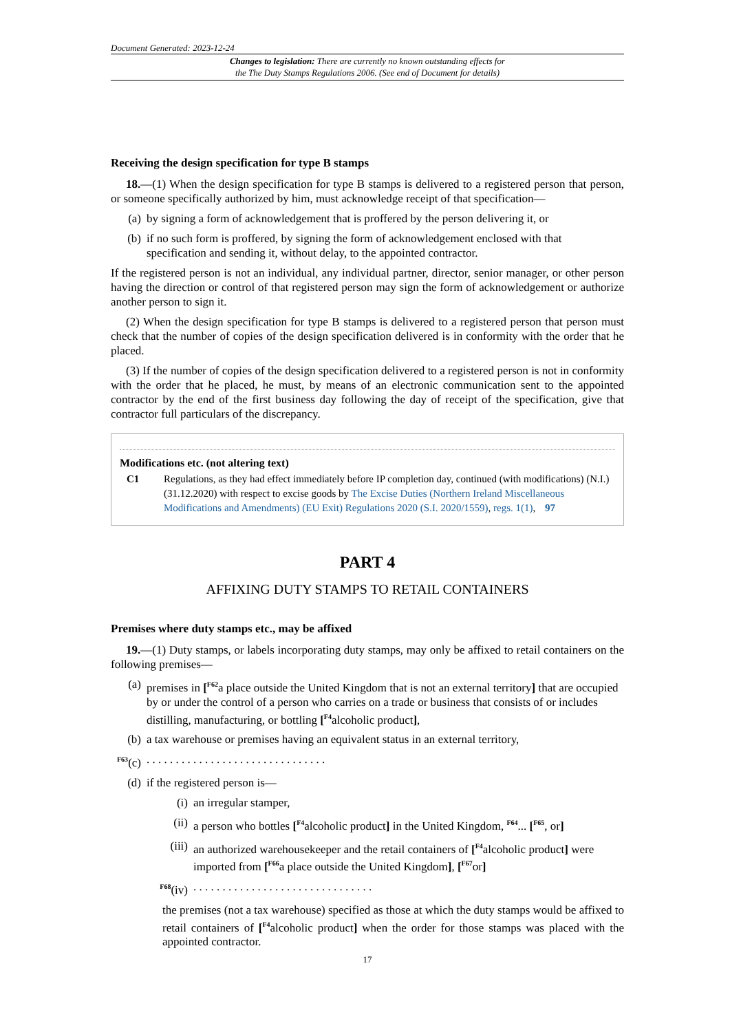Document Generated: 2023-12-24
Changes to legislation: There are currently no known outstanding effects for
the The Duty Stamps Regulations 2006. (See end of Document for details)
Receiving the design specification for type B stamps
18.—(1) When the design specification for type B stamps is delivered to a registered person that person, or someone specifically authorized by him, must acknowledge receipt of that specification—
(a) by signing a form of acknowledgement that is proffered by the person delivering it, or
(b) if no such form is proffered, by signing the form of acknowledgement enclosed with that specification and sending it, without delay, to the appointed contractor.
If the registered person is not an individual, any individual partner, director, senior manager, or other person having the direction or control of that registered person may sign the form of acknowledgement or authorize another person to sign it.
(2) When the design specification for type B stamps is delivered to a registered person that person must check that the number of copies of the design specification delivered is in conformity with the order that he placed.
(3) If the number of copies of the design specification delivered to a registered person is not in conformity with the order that he placed, he must, by means of an electronic communication sent to the appointed contractor by the end of the first business day following the day of receipt of the specification, give that contractor full particulars of the discrepancy.
Modifications etc. (not altering text)
C1 Regulations, as they had effect immediately before IP completion day, continued (with modifications) (N.I.) (31.12.2020) with respect to excise goods by The Excise Duties (Northern Ireland Miscellaneous Modifications and Amendments) (EU Exit) Regulations 2020 (S.I. 2020/1559), regs. 1(1), 97
PART 4
AFFIXING DUTY STAMPS TO RETAIL CONTAINERS
Premises where duty stamps etc., may be affixed
19.—(1) Duty stamps, or labels incorporating duty stamps, may only be affixed to retail containers on the following premises—
(a) premises in [<sup>F62</sup>a place outside the United Kingdom that is not an external territory] that are occupied by or under the control of a person who carries on a trade or business that consists of or includes distilling, manufacturing, or bottling [<sup>F4</sup>alcoholic product],
(b) a tax warehouse or premises having an equivalent status in an external territory,
<sup>F63</sup>(c). . . . . . . . . . . . . . . . . . . . . . . . . . . . . . .
(d) if the registered person is—
(i) an irregular stamper,
(ii) a person who bottles [<sup>F4</sup>alcoholic product] in the United Kingdom, <sup>F64</sup>... [<sup>F65</sup>, or]
(iii) an authorized warehousekeeper and the retail containers of [<sup>F4</sup>alcoholic product] were imported from [<sup>F66</sup>a place outside the United Kingdom], [<sup>F67</sup>or]
<sup>F68</sup>(iv). . . . . . . . . . . . . . . . . . . . . . . . . . . . . . .
the premises (not a tax warehouse) specified as those at which the duty stamps would be affixed to retail containers of [<sup>F4</sup>alcoholic product] when the order for those stamps was placed with the appointed contractor.
17